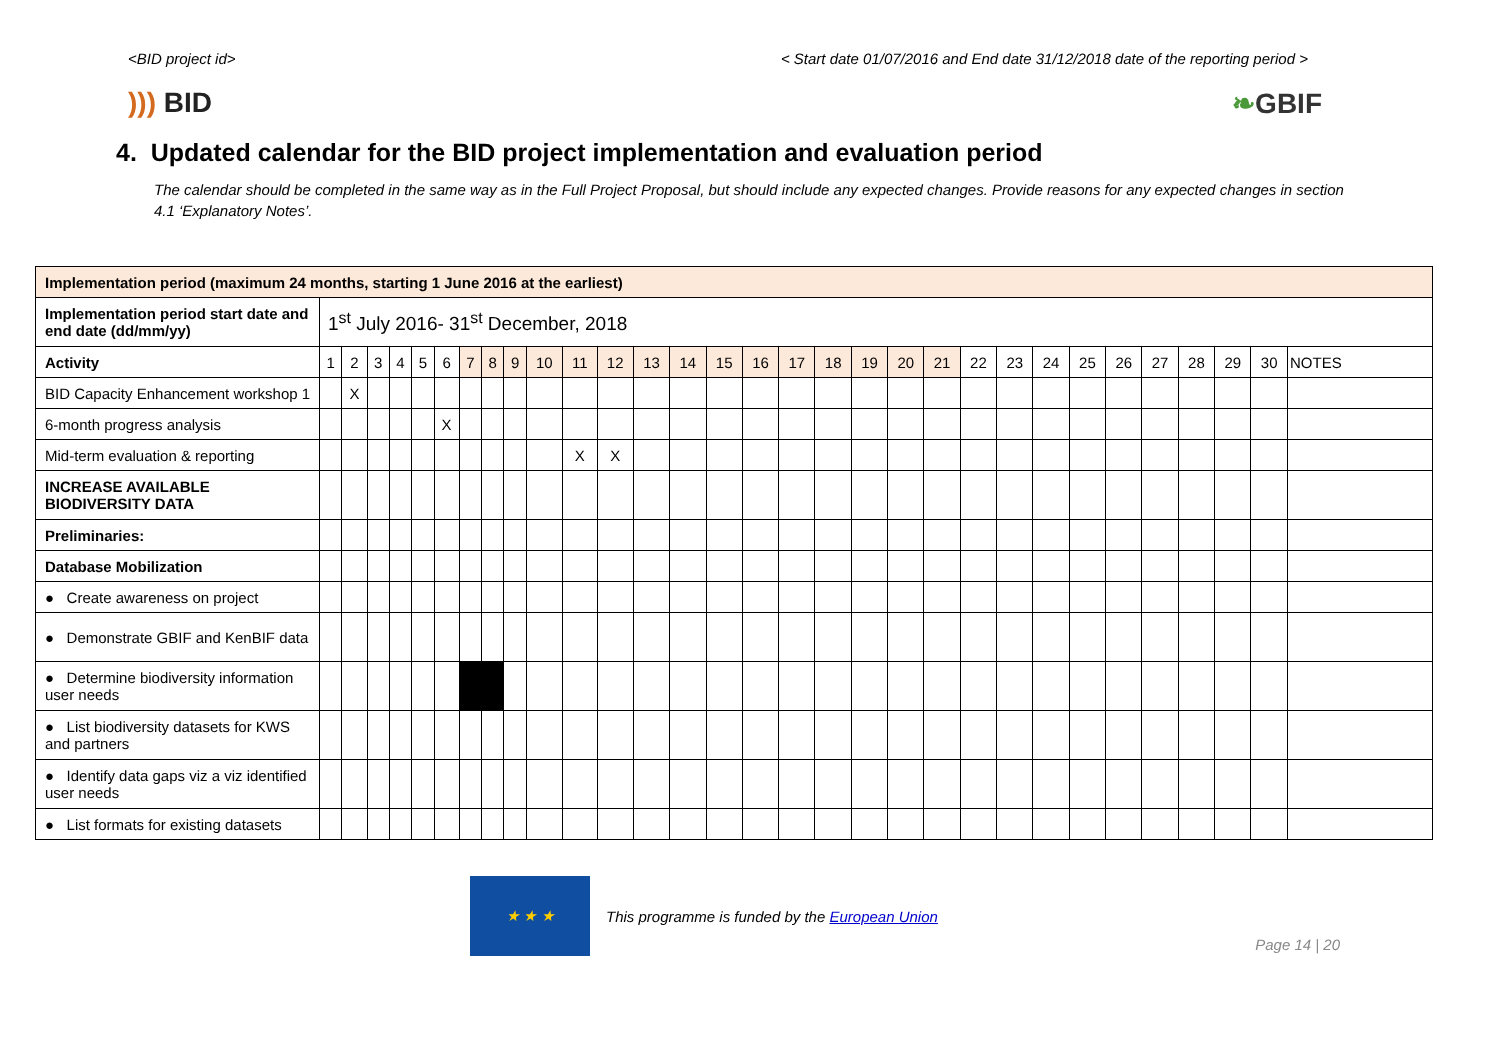<BID project id> < Start date 01/07/2016 and End date 31/12/2018 date of the reporting period >
))) BID ❧GBIF
4. Updated calendar for the BID project implementation and evaluation period
The calendar should be completed in the same way as in the Full Project Proposal, but should include any expected changes. Provide reasons for any expected changes in section 4.1 ‘Explanatory Notes’.
| Implementation period (maximum 24 months, starting 1 June 2016 at the earliest) | | | | | | | | | | | | | | | | | | | | | | | | | | | | | | | |
| Implementation period start date and end date (dd/mm/yy) | 1<sup>st</sup> July 2016- 31<sup>st</sup> December, 2018 | | | | | | | | | | | | | | | | | | | | | | | | | | | | | | |
| Activity | 1 | 2 | 3 | 4 | 5 | 6 | 7 | 8 | 9 | 10 | 11 | 12 | 13 | 14 | 15 | 16 | 17 | 18 | 19 | 20 | 21 | 22 | 23 | 24 | 25 | 26 | 27 | 28 | 29 | 30 | NOTES |
| BID Capacity Enhancement workshop 1 | | X | | | | | | | | | | | | | | | | | | | | | | | | | | | | | |
| 6-month progress analysis | | | | | | X | | | | | | | | | | | | | | | | | | | | | | | | | |
| Mid-term evaluation & reporting | | | | | | | | | | | X | X | | | | | | | | | | | | | | | | | | | |
| INCREASE AVAILABLE BIODIVERSITY DATA | | | | | | | | | | | | | | | | | | | | | | | | | | | | | | | |
| Preliminaries: | | | | | | | | | | | | | | | | | | | | | | | | | | | | | | | |
| Database Mobilization | | | | | | | | | | | | | | | | | | | | | | | | | | | | | | | |
| ● Create awareness on project | | | | | | | | | | | | | | | | | | | | | | | | | | | | | | | |
| ● Demonstrate GBIF and KenBIF data | | | | | | | | | | | | | | | | | | | | | | | | | | | | | | | |
| ● Determine biodiversity information user needs | | | | | | | | | | | | | | | | | | | | | | | | | | | | | | | |
| ● List biodiversity datasets for KWS and partners | | | | | | | | | | | | | | | | | | | | | | | | | | | | | | | |
| ● Identify data gaps viz a viz identified user needs | | | | | | | | | | | | | | | | | | | | | | | | | | | | | | | |
| ● List formats for existing datasets | | | | | | | | | | | | | | | | | | | | | | | | | | | | | | | |
★ ★ ★
This programme is funded by the European Union
Page 14 | 20